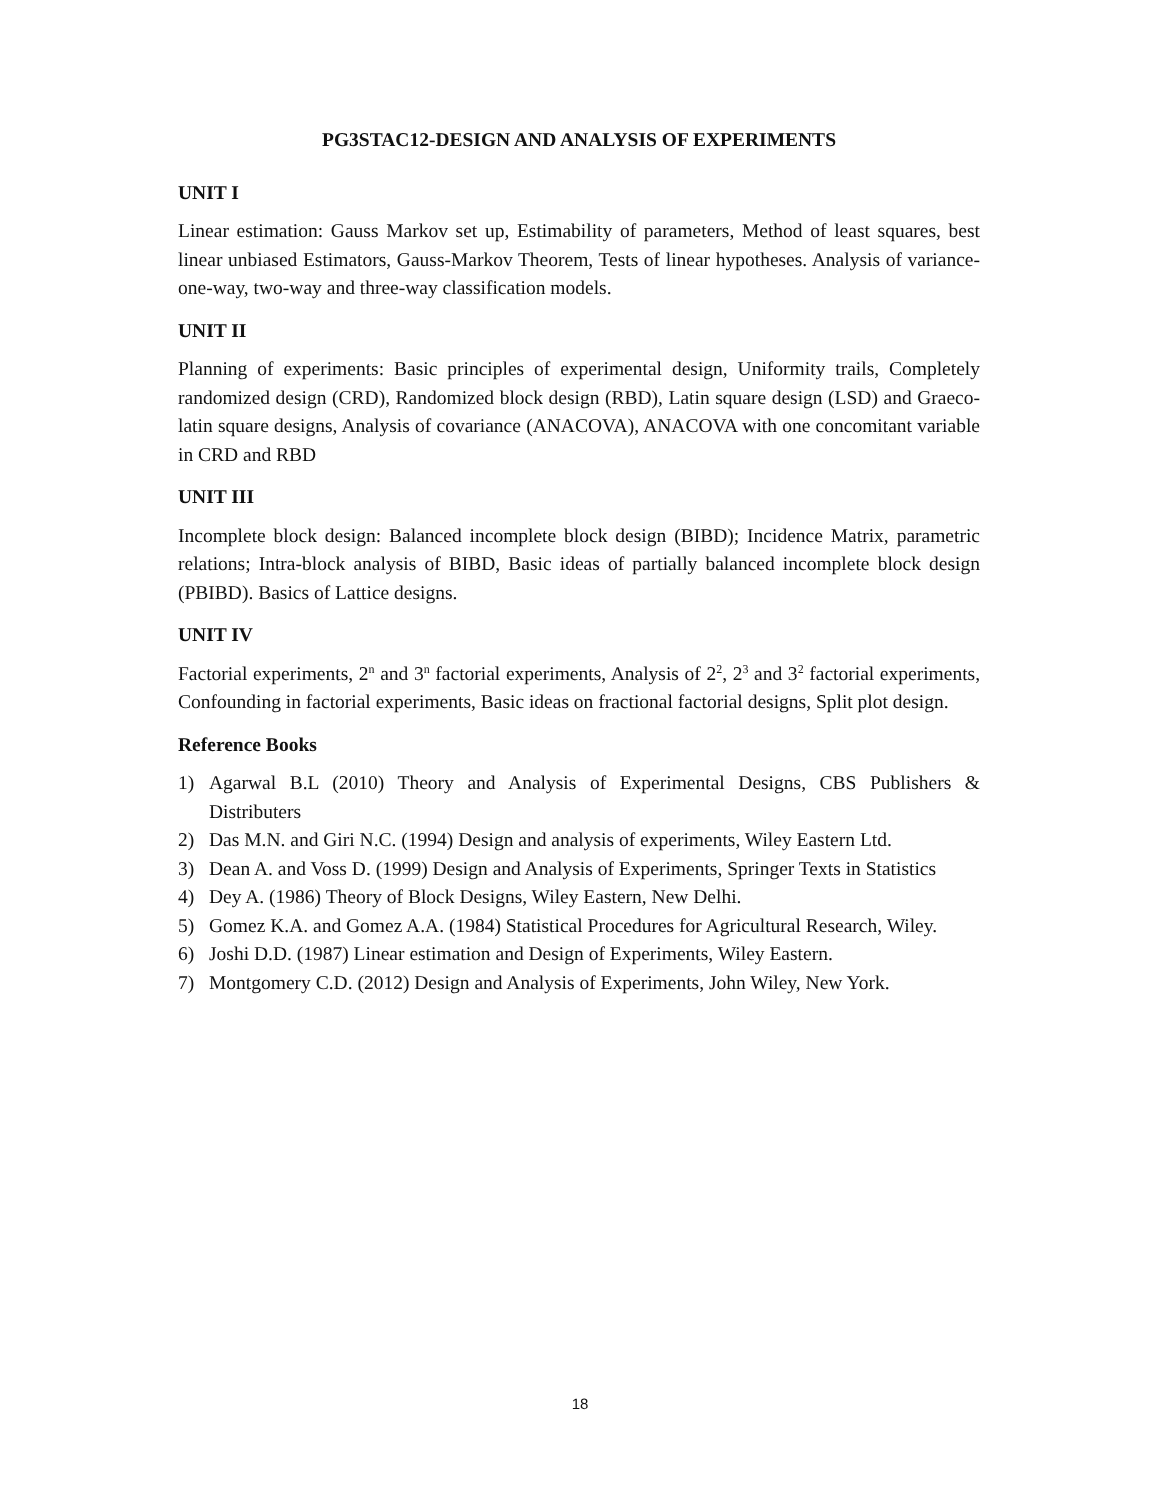PG3STAC12-DESIGN AND ANALYSIS OF EXPERIMENTS
UNIT I
Linear estimation: Gauss Markov set up, Estimability of parameters, Method of least squares, best linear unbiased Estimators, Gauss-Markov Theorem, Tests of linear hypotheses. Analysis of variance- one-way, two-way and three-way classification models.
UNIT II
Planning of experiments: Basic principles of experimental design, Uniformity trails, Completely randomized design (CRD), Randomized block design (RBD), Latin square design (LSD) and Graeco-latin square designs, Analysis of covariance (ANACOVA), ANACOVA with one concomitant variable in CRD and RBD
UNIT III
Incomplete block design: Balanced incomplete block design (BIBD); Incidence Matrix, parametric relations; Intra-block analysis of BIBD, Basic ideas of partially balanced incomplete block design (PBIBD). Basics of Lattice designs.
UNIT IV
Factorial experiments, 2<sup>n</sup> and 3<sup>n</sup> factorial experiments, Analysis of 2<sup>2</sup>, 2<sup>3</sup> and 3<sup>2</sup> factorial experiments, Confounding in factorial experiments, Basic ideas on fractional factorial designs, Split plot design.
Reference Books
1) Agarwal B.L (2010) Theory and Analysis of Experimental Designs, CBS Publishers & Distributers
2) Das M.N. and Giri N.C. (1994) Design and analysis of experiments, Wiley Eastern Ltd.
3) Dean A. and Voss D. (1999) Design and Analysis of Experiments, Springer Texts in Statistics
4) Dey A. (1986) Theory of Block Designs, Wiley Eastern, New Delhi.
5) Gomez K.A. and Gomez A.A. (1984) Statistical Procedures for Agricultural Research, Wiley.
6) Joshi D.D. (1987) Linear estimation and Design of Experiments, Wiley Eastern.
7) Montgomery C.D. (2012) Design and Analysis of Experiments, John Wiley, New York.
18